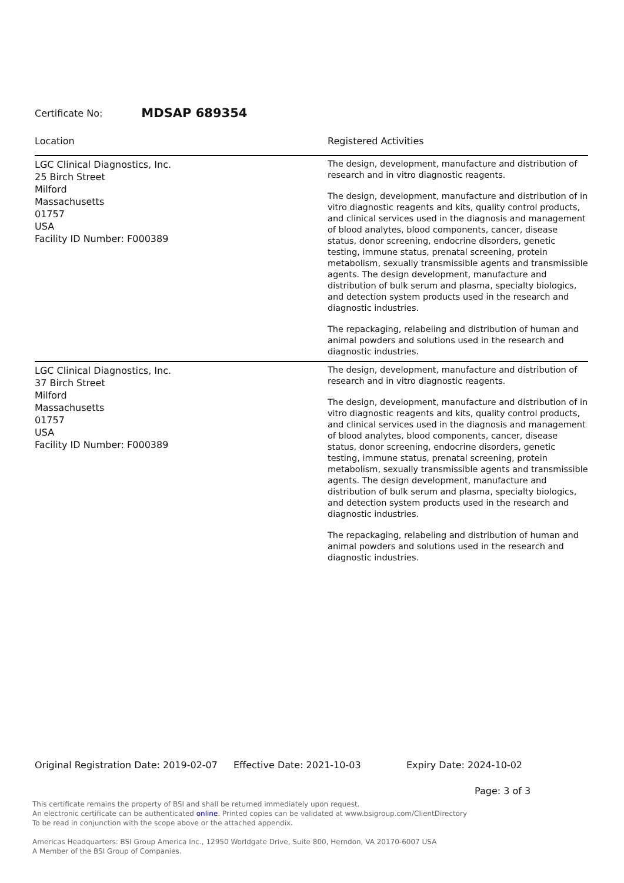Certificate No: MDSAP 689354
| Location | Registered Activities |
| --- | --- |
| LGC Clinical Diagnostics, Inc. 25 Birch Street Milford Massachusetts 01757 USA Facility ID Number: F000389 | The design, development, manufacture and distribution of research and in vitro diagnostic reagents. The design, development, manufacture and distribution of in vitro diagnostic reagents and kits, quality control products, and clinical services used in the diagnosis and management of blood analytes, blood components, cancer, disease status, donor screening, endocrine disorders, genetic testing, immune status, prenatal screening, protein metabolism, sexually transmissible agents and transmissible agents. The design development, manufacture and distribution of bulk serum and plasma, specialty biologics, and detection system products used in the research and diagnostic industries. The repackaging, relabeling and distribution of human and animal powders and solutions used in the research and diagnostic industries. |
| LGC Clinical Diagnostics, Inc. 37 Birch Street Milford Massachusetts 01757 USA Facility ID Number: F000389 | The design, development, manufacture and distribution of research and in vitro diagnostic reagents. The design, development, manufacture and distribution of in vitro diagnostic reagents and kits, quality control products, and clinical services used in the diagnosis and management of blood analytes, blood components, cancer, disease status, donor screening, endocrine disorders, genetic testing, immune status, prenatal screening, protein metabolism, sexually transmissible agents and transmissible agents. The design development, manufacture and distribution of bulk serum and plasma, specialty biologics, and detection system products used in the research and diagnostic industries. The repackaging, relabeling and distribution of human and animal powders and solutions used in the research and diagnostic industries. |
Original Registration Date: 2019-02-07 Effective Date: 2021-10-03 Expiry Date: 2024-10-02
Page: 3 of 3
This certificate remains the property of BSI and shall be returned immediately upon request.
An electronic certificate can be authenticated online. Printed copies can be validated at www.bsigroup.com/ClientDirectory
To be read in conjunction with the scope above or the attached appendix.
Americas Headquarters: BSI Group America Inc., 12950 Worldgate Drive, Suite 800, Herndon, VA 20170-6007 USA
A Member of the BSI Group of Companies.